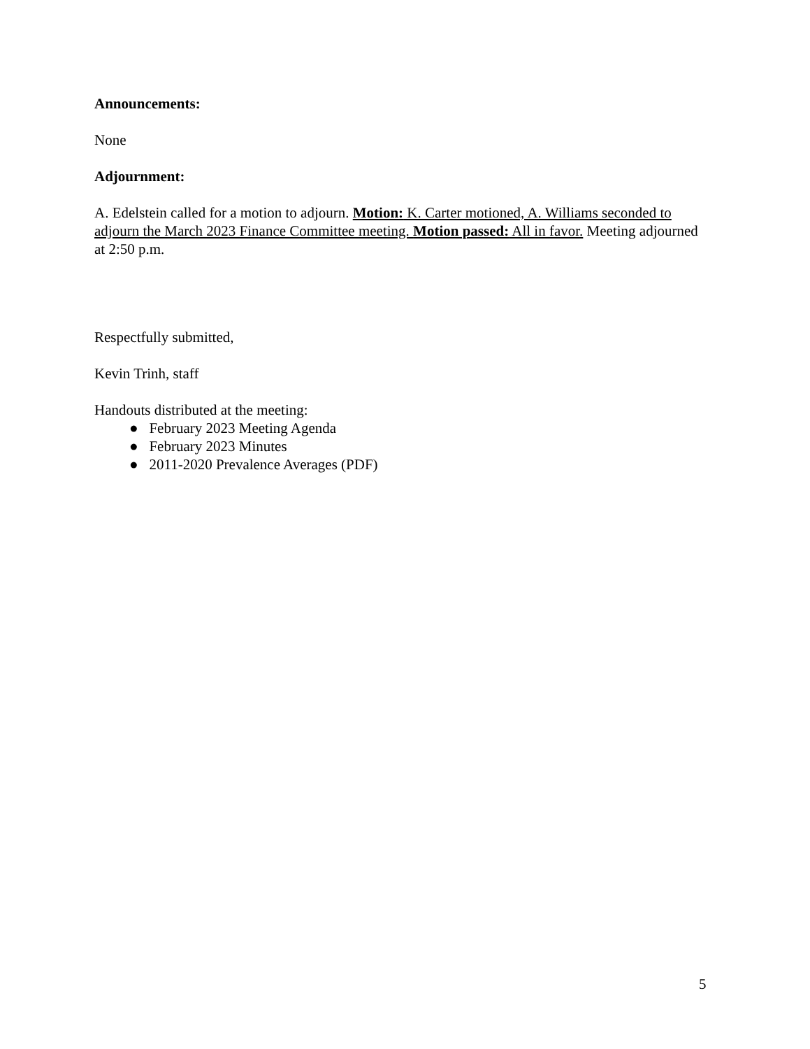Announcements:
None
Adjournment:
A. Edelstein called for a motion to adjourn. Motion: K. Carter motioned, A. Williams seconded to adjourn the March 2023 Finance Committee meeting. Motion passed: All in favor. Meeting adjourned at 2:50 p.m.
Respectfully submitted,
Kevin Trinh, staff
Handouts distributed at the meeting:
● February 2023 Meeting Agenda
● February 2023 Minutes
● 2011-2020 Prevalence Averages (PDF)
5